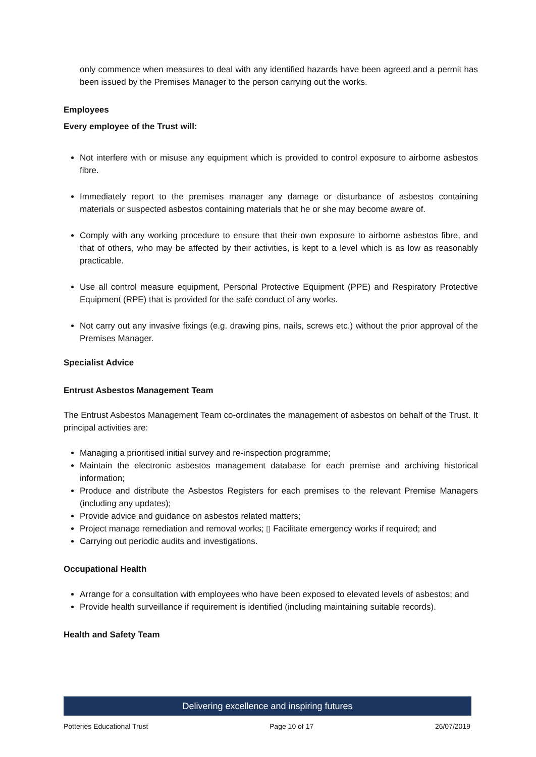only commence when measures to deal with any identified hazards have been agreed and a permit has been issued by the Premises Manager to the person carrying out the works.
Employees
Every employee of the Trust will:
Not interfere with or misuse any equipment which is provided to control exposure to airborne asbestos fibre.
Immediately report to the premises manager any damage or disturbance of asbestos containing materials or suspected asbestos containing materials that he or she may become aware of.
Comply with any working procedure to ensure that their own exposure to airborne asbestos fibre, and that of others, who may be affected by their activities, is kept to a level which is as low as reasonably practicable.
Use all control measure equipment, Personal Protective Equipment (PPE) and Respiratory Protective Equipment (RPE) that is provided for the safe conduct of any works.
Not carry out any invasive fixings (e.g. drawing pins, nails, screws etc.) without the prior approval of the Premises Manager.
Specialist Advice
Entrust Asbestos Management Team
The Entrust Asbestos Management Team co-ordinates the management of asbestos on behalf of the Trust. It principal activities are:
Managing a prioritised initial survey and re-inspection programme;
Maintain the electronic asbestos management database for each premise and archiving historical information;
Produce and distribute the Asbestos Registers for each premises to the relevant Premise Managers (including any updates);
Provide advice and guidance on asbestos related matters;
Project manage remediation and removal works; ▯ Facilitate emergency works if required; and
Carrying out periodic audits and investigations.
Occupational Health
Arrange for a consultation with employees who have been exposed to elevated levels of asbestos; and
Provide health surveillance if requirement is identified (including maintaining suitable records).
Health and Safety Team
Delivering excellence and inspiring futures
Potteries Educational Trust Page 10 of 17 26/07/2019